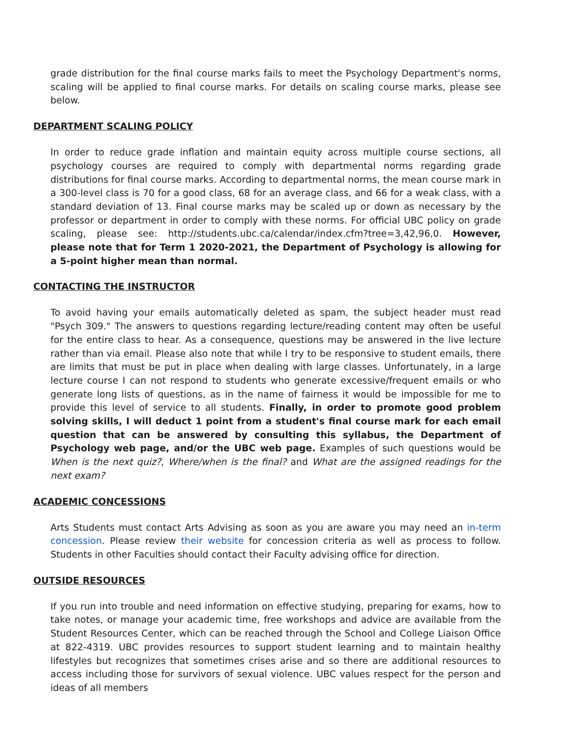grade distribution for the final course marks fails to meet the Psychology Department's norms, scaling will be applied to final course marks. For details on scaling course marks, please see below.
DEPARTMENT SCALING POLICY
In order to reduce grade inflation and maintain equity across multiple course sections, all psychology courses are required to comply with departmental norms regarding grade distributions for final course marks. According to departmental norms, the mean course mark in a 300-level class is 70 for a good class, 68 for an average class, and 66 for a weak class, with a standard deviation of 13. Final course marks may be scaled up or down as necessary by the professor or department in order to comply with these norms. For official UBC policy on grade scaling, please see: http://students.ubc.ca/calendar/index.cfm?tree=3,42,96,0. However, please note that for Term 1 2020-2021, the Department of Psychology is allowing for a 5-point higher mean than normal.
CONTACTING THE INSTRUCTOR
To avoid having your emails automatically deleted as spam, the subject header must read "Psych 309." The answers to questions regarding lecture/reading content may often be useful for the entire class to hear. As a consequence, questions may be answered in the live lecture rather than via email. Please also note that while I try to be responsive to student emails, there are limits that must be put in place when dealing with large classes. Unfortunately, in a large lecture course I can not respond to students who generate excessive/frequent emails or who generate long lists of questions, as in the name of fairness it would be impossible for me to provide this level of service to all students. Finally, in order to promote good problem solving skills, I will deduct 1 point from a student's final course mark for each email question that can be answered by consulting this syllabus, the Department of Psychology web page, and/or the UBC web page. Examples of such questions would be When is the next quiz?, Where/when is the final? and What are the assigned readings for the next exam?
ACADEMIC CONCESSIONS
Arts Students must contact Arts Advising as soon as you are aware you may need an in-term concession. Please review their website for concession criteria as well as process to follow. Students in other Faculties should contact their Faculty advising office for direction.
OUTSIDE RESOURCES
If you run into trouble and need information on effective studying, preparing for exams, how to take notes, or manage your academic time, free workshops and advice are available from the Student Resources Center, which can be reached through the School and College Liaison Office at 822-4319. UBC provides resources to support student learning and to maintain healthy lifestyles but recognizes that sometimes crises arise and so there are additional resources to access including those for survivors of sexual violence. UBC values respect for the person and ideas of all members